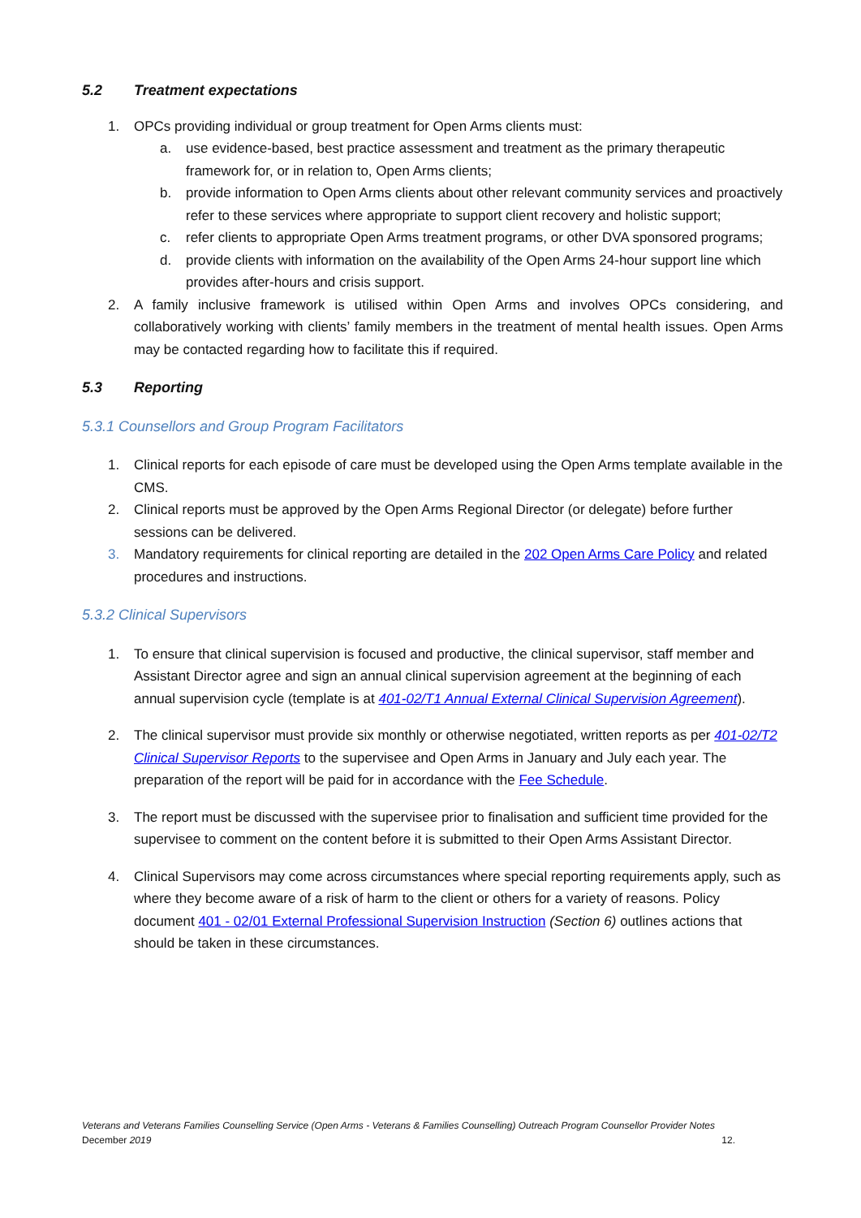5.2 Treatment expectations
1. OPCs providing individual or group treatment for Open Arms clients must:
a. use evidence-based, best practice assessment and treatment as the primary therapeutic framework for, or in relation to, Open Arms clients;
b. provide information to Open Arms clients about other relevant community services and proactively refer to these services where appropriate to support client recovery and holistic support;
c. refer clients to appropriate Open Arms treatment programs, or other DVA sponsored programs;
d. provide clients with information on the availability of the Open Arms 24-hour support line which provides after-hours and crisis support.
2. A family inclusive framework is utilised within Open Arms and involves OPCs considering, and collaboratively working with clients’ family members in the treatment of mental health issues. Open Arms may be contacted regarding how to facilitate this if required.
5.3 Reporting
5.3.1 Counsellors and Group Program Facilitators
1. Clinical reports for each episode of care must be developed using the Open Arms template available in the CMS.
2. Clinical reports must be approved by the Open Arms Regional Director (or delegate) before further sessions can be delivered.
3. Mandatory requirements for clinical reporting are detailed in the 202 Open Arms Care Policy and related procedures and instructions.
5.3.2 Clinical Supervisors
1. To ensure that clinical supervision is focused and productive, the clinical supervisor, staff member and Assistant Director agree and sign an annual clinical supervision agreement at the beginning of each annual supervision cycle (template is at 401-02/T1 Annual External Clinical Supervision Agreement).
2. The clinical supervisor must provide six monthly or otherwise negotiated, written reports as per 401-02/T2 Clinical Supervisor Reports to the supervisee and Open Arms in January and July each year. The preparation of the report will be paid for in accordance with the Fee Schedule.
3. The report must be discussed with the supervisee prior to finalisation and sufficient time provided for the supervisee to comment on the content before it is submitted to their Open Arms Assistant Director.
4. Clinical Supervisors may come across circumstances where special reporting requirements apply, such as where they become aware of a risk of harm to the client or others for a variety of reasons. Policy document 401 - 02/01 External Professional Supervision Instruction (Section 6) outlines actions that should be taken in these circumstances.
Veterans and Veterans Families Counselling Service (Open Arms - Veterans & Families Counselling) Outreach Program Counsellor Provider Notes
December 2019 12.